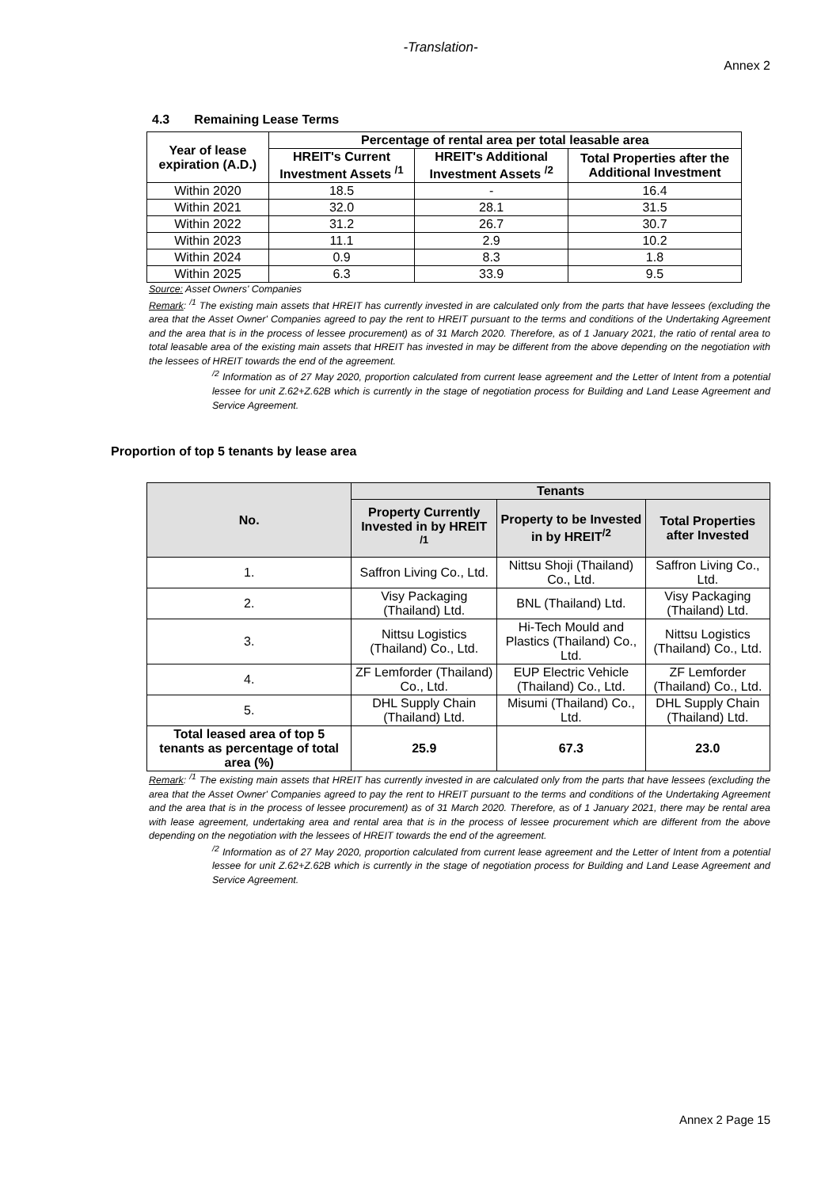-Translation-
Annex 2
4.3 Remaining Lease Terms
| Year of lease expiration (A.D.) | Percentage of rental area per total leasable area | | |
| --- | --- | --- | --- |
| | HREIT's Current Investment Assets <sup>/1</sup> | HREIT's Additional Investment Assets <sup>/2</sup> | Total Properties after the Additional Investment |
| Within 2020 | 18.5 | - | 16.4 |
| Within 2021 | 32.0 | 28.1 | 31.5 |
| Within 2022 | 31.2 | 26.7 | 30.7 |
| Within 2023 | 11.1 | 2.9 | 10.2 |
| Within 2024 | 0.9 | 8.3 | 1.8 |
| Within 2025 | 6.3 | 33.9 | 9.5 |
Source: Asset Owners' Companies
Remark: <sup>/1</sup> The existing main assets that HREIT has currently invested in are calculated only from the parts that have lessees (excluding the area that the Asset Owner' Companies agreed to pay the rent to HREIT pursuant to the terms and conditions of the Undertaking Agreement and the area that is in the process of lessee procurement) as of 31 March 2020. Therefore, as of 1 January 2021, the ratio of rental area to total leasable area of the existing main assets that HREIT has invested in may be different from the above depending on the negotiation with the lessees of HREIT towards the end of the agreement.
<sup>/2</sup> Information as of 27 May 2020, proportion calculated from current lease agreement and the Letter of Intent from a potential lessee for unit Z.62+Z.62B which is currently in the stage of negotiation process for Building and Land Lease Agreement and Service Agreement.
Proportion of top 5 tenants by lease area
| No. | Tenants | | |
| --- | --- | --- | --- |
| | Property Currently Invested in by HREIT <sup>/1</sup> | Property to be Invested in by HREIT<sup>/2</sup> | Total Properties after Invested |
| 1. | Saffron Living Co., Ltd. | Nittsu Shoji (Thailand) Co., Ltd. | Saffron Living Co., Ltd. |
| 2. | Visy Packaging (Thailand) Ltd. | BNL (Thailand) Ltd. | Visy Packaging (Thailand) Ltd. |
| 3. | Nittsu Logistics (Thailand) Co., Ltd. | Hi-Tech Mould and Plastics (Thailand) Co., Ltd. | Nittsu Logistics (Thailand) Co., Ltd. |
| 4. | ZF Lemforder (Thailand) Co., Ltd. | EUP Electric Vehicle (Thailand) Co., Ltd. | ZF Lemforder (Thailand) Co., Ltd. |
| 5. | DHL Supply Chain (Thailand) Ltd. | Misumi (Thailand) Co., Ltd. | DHL Supply Chain (Thailand) Ltd. |
| Total leased area of top 5 tenants as percentage of total area (%) | 25.9 | 67.3 | 23.0 |
Remark: <sup>/1</sup> The existing main assets that HREIT has currently invested in are calculated only from the parts that have lessees (excluding the area that the Asset Owner' Companies agreed to pay the rent to HREIT pursuant to the terms and conditions of the Undertaking Agreement and the area that is in the process of lessee procurement) as of 31 March 2020. Therefore, as of 1 January 2021, there may be rental area with lease agreement, undertaking area and rental area that is in the process of lessee procurement which are different from the above depending on the negotiation with the lessees of HREIT towards the end of the agreement.
<sup>/2</sup> Information as of 27 May 2020, proportion calculated from current lease agreement and the Letter of Intent from a potential lessee for unit Z.62+Z.62B which is currently in the stage of negotiation process for Building and Land Lease Agreement and Service Agreement.
Annex 2 Page 15